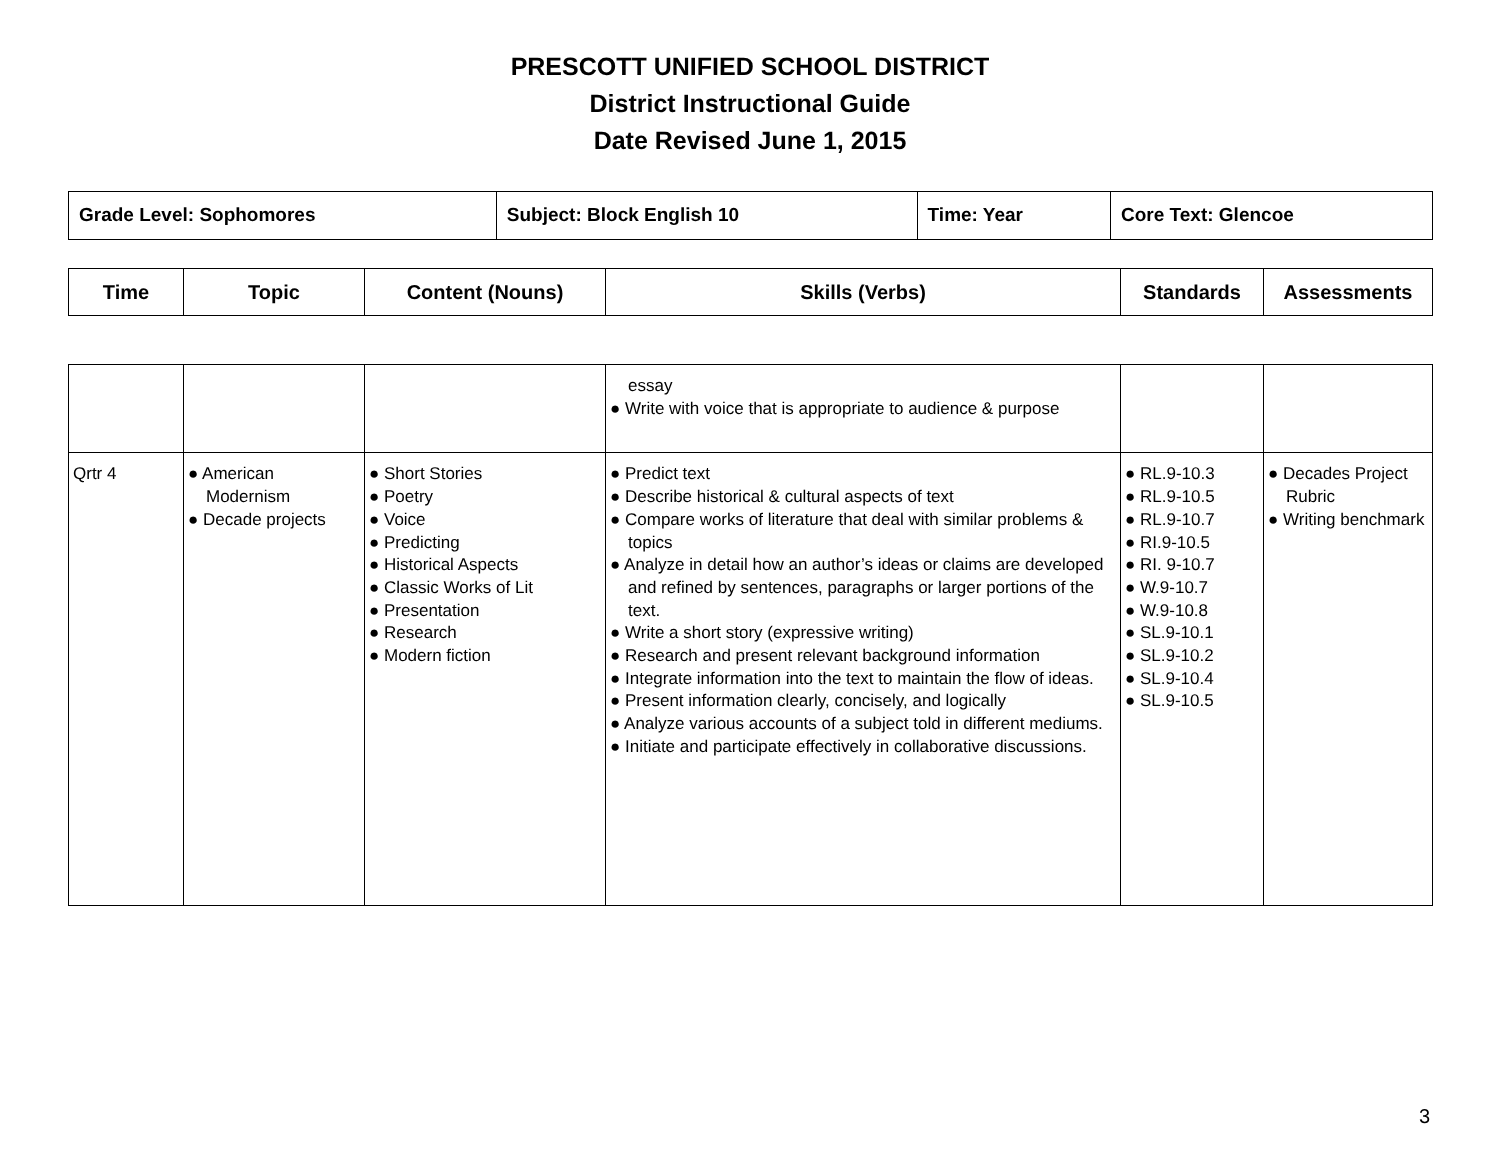PRESCOTT UNIFIED SCHOOL DISTRICT
District Instructional Guide
Date Revised June 1, 2015
| Grade Level: Sophomores | Subject: Block English 10 | Time: Year | Core Text: Glencoe |
| Time | Topic | Content (Nouns) | Skills (Verbs) | Standards | Assessments |
| --- | --- | --- | --- | --- | --- |
| | | | essay ● Write with voice that is appropriate to audience & purpose | | |
| Qrtr 4 | ● American Modernism ● Decade projects | ● Short Stories ● Poetry ● Voice ● Predicting ● Historical Aspects ● Classic Works of Lit ● Presentation ● Research ● Modern fiction | ● Predict text ● Describe historical & cultural aspects of text ● Compare works of literature that deal with similar problems & topics ● Analyze in detail how an author’s ideas or claims are developed and refined by sentences, paragraphs or larger portions of the text. ● Write a short story (expressive writing) ● Research and present relevant background information ● Integrate information into the text to maintain the flow of ideas. ● Present information clearly, concisely, and logically ● Analyze various accounts of a subject told in different mediums. ● Initiate and participate effectively in collaborative discussions. | ● RL.9-10.3 ● RL.9-10.5 ● RL.9-10.7 ● RI.9-10.5 ● RI. 9-10.7 ● W.9-10.7 ● W.9-10.8 ● SL.9-10.1 ● SL.9-10.2 ● SL.9-10.4 ● SL.9-10.5 | ● Decades Project Rubric ● Writing benchmark |
3